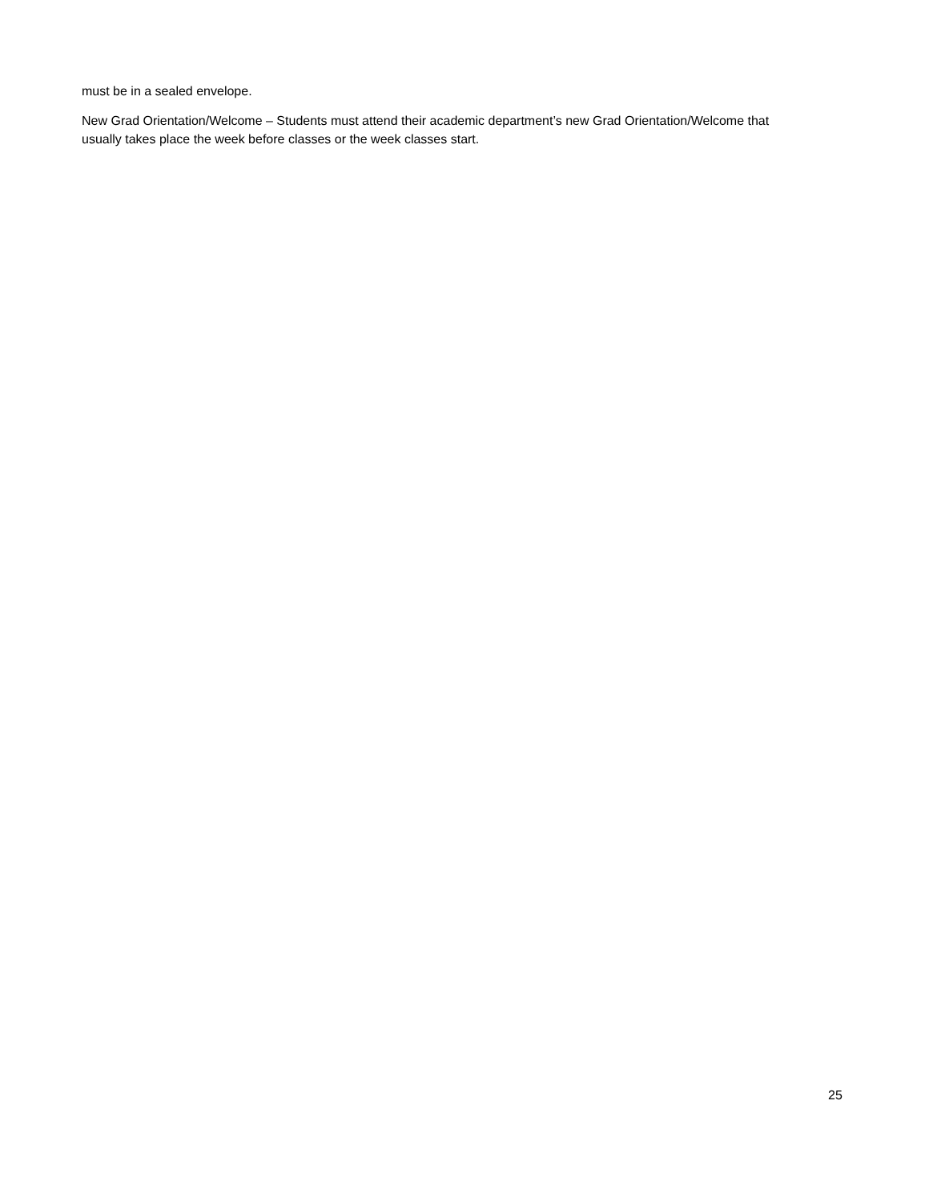must be in a sealed envelope.
New Grad Orientation/Welcome – Students must attend their academic department’s new Grad Orientation/Welcome that usually takes place the week before classes or the week classes start.
25